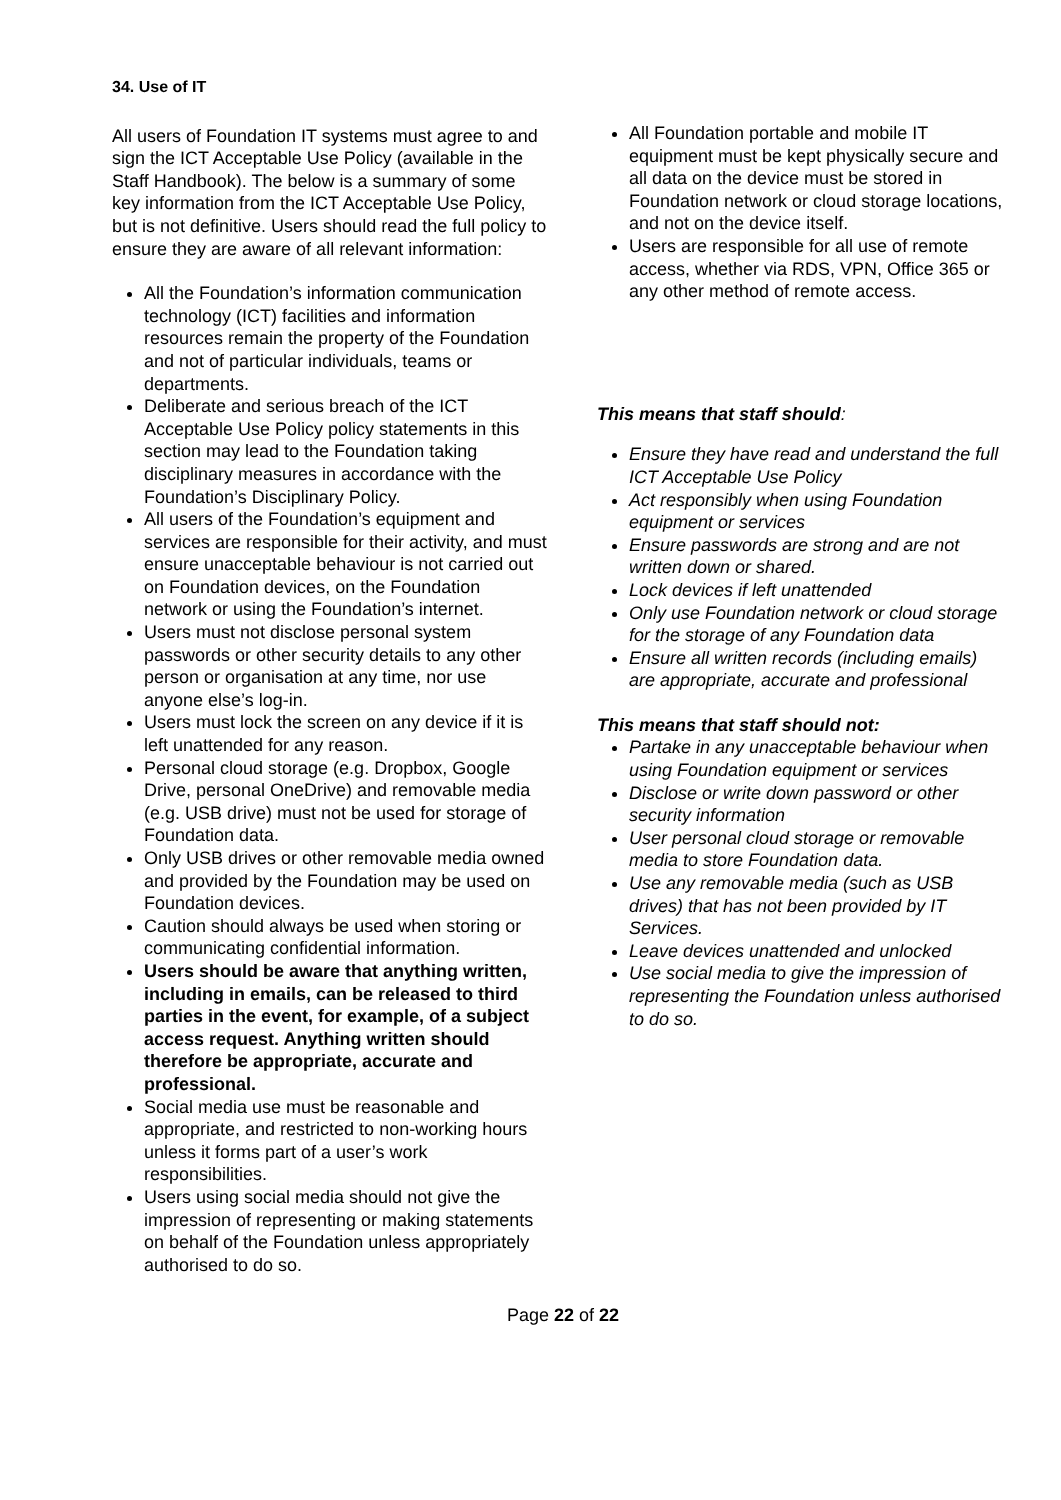34. Use of IT
All users of Foundation IT systems must agree to and sign the ICT Acceptable Use Policy (available in the Staff Handbook). The below is a summary of some key information from the ICT Acceptable Use Policy, but is not definitive. Users should read the full policy to ensure they are aware of all relevant information:
All the Foundation’s information communication technology (ICT) facilities and information resources remain the property of the Foundation and not of particular individuals, teams or departments.
Deliberate and serious breach of the ICT Acceptable Use Policy policy statements in this section may lead to the Foundation taking disciplinary measures in accordance with the Foundation’s Disciplinary Policy.
All users of the Foundation’s equipment and services are responsible for their activity, and must ensure unacceptable behaviour is not carried out on Foundation devices, on the Foundation network or using the Foundation’s internet.
Users must not disclose personal system passwords or other security details to any other person or organisation at any time, nor use anyone else’s log-in.
Users must lock the screen on any device if it is left unattended for any reason.
Personal cloud storage (e.g. Dropbox, Google Drive, personal OneDrive) and removable media (e.g. USB drive) must not be used for storage of Foundation data.
Only USB drives or other removable media owned and provided by the Foundation may be used on Foundation devices.
Caution should always be used when storing or communicating confidential information.
Users should be aware that anything written, including in emails, can be released to third parties in the event, for example, of a subject access request. Anything written should therefore be appropriate, accurate and professional.
Social media use must be reasonable and appropriate, and restricted to non-working hours unless it forms part of a user’s work responsibilities.
Users using social media should not give the impression of representing or making statements on behalf of the Foundation unless appropriately authorised to do so.
All Foundation portable and mobile IT equipment must be kept physically secure and all data on the device must be stored in Foundation network or cloud storage locations, and not on the device itself.
Users are responsible for all use of remote access, whether via RDS, VPN, Office 365 or any other method of remote access.
This means that staff should:
Ensure they have read and understand the full ICT Acceptable Use Policy
Act responsibly when using Foundation equipment or services
Ensure passwords are strong and are not written down or shared.
Lock devices if left unattended
Only use Foundation network or cloud storage for the storage of any Foundation data
Ensure all written records (including emails) are appropriate, accurate and professional
This means that staff should not:
Partake in any unacceptable behaviour when using Foundation equipment or services
Disclose or write down password or other security information
User personal cloud storage or removable media to store Foundation data.
Use any removable media (such as USB drives) that has not been provided by IT Services.
Leave devices unattended and unlocked
Use social media to give the impression of representing the Foundation unless authorised to do so.
Page 22 of 22